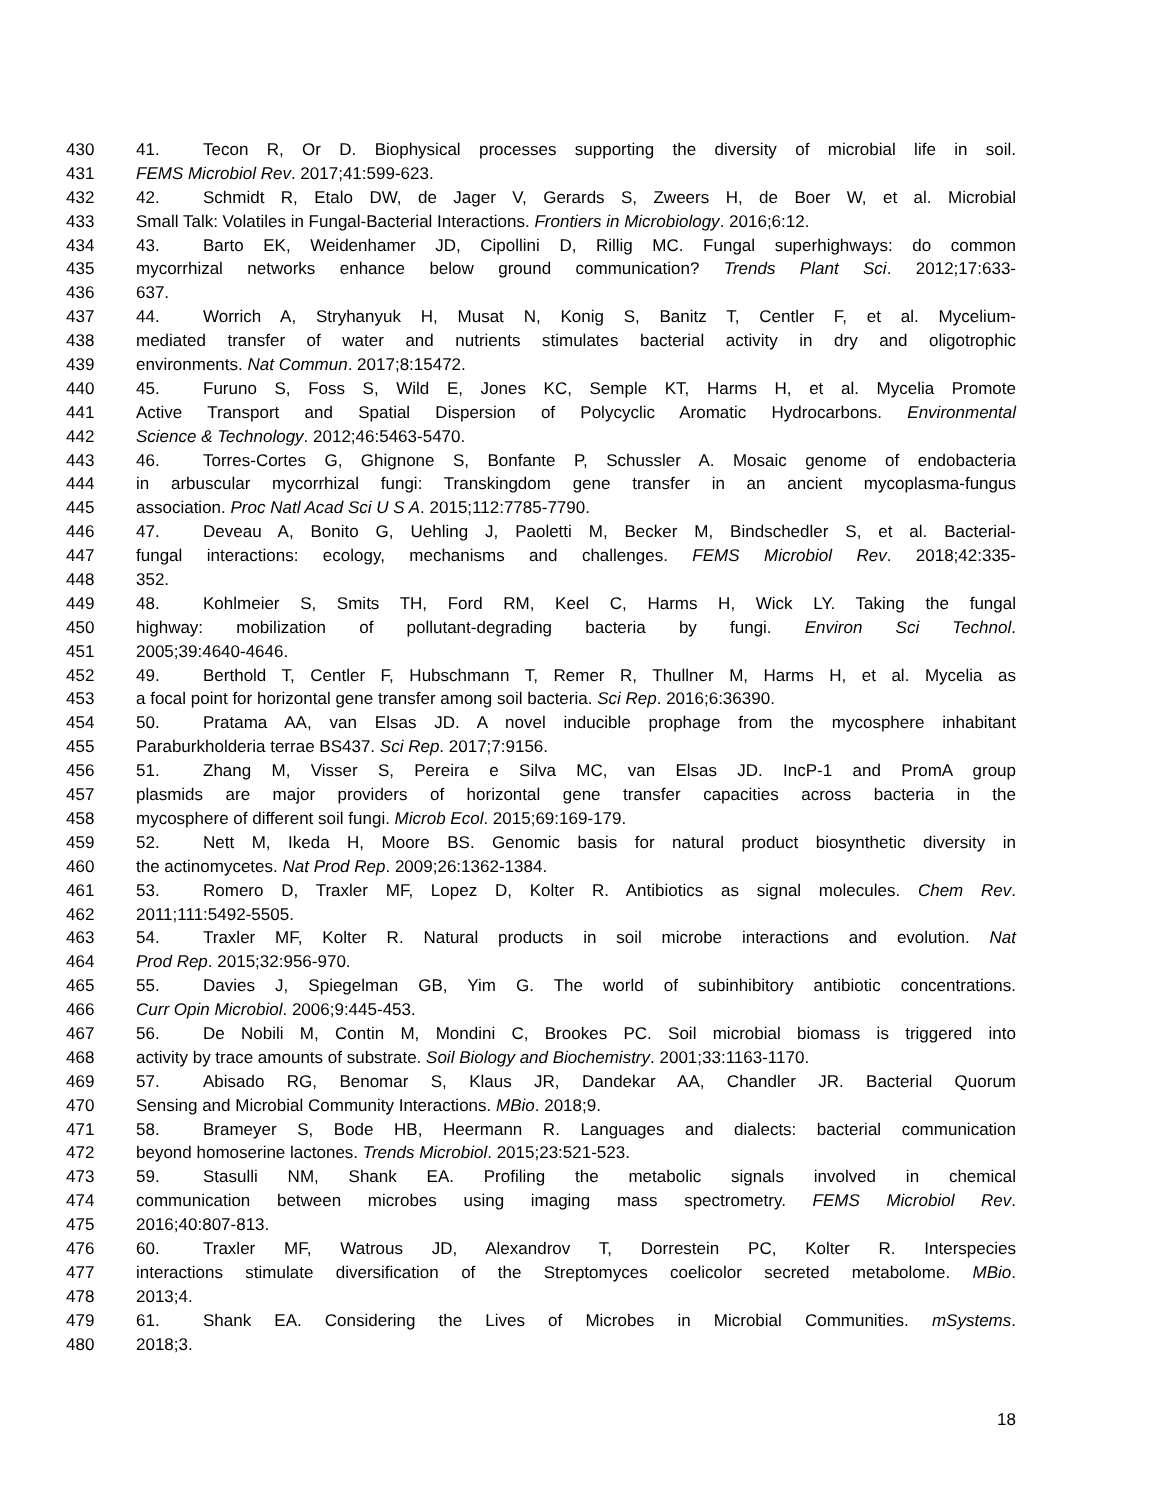430 41. Tecon R, Or D. Biophysical processes supporting the diversity of microbial life in soil.
431 FEMS Microbiol Rev. 2017;41:599-623.
432 42. Schmidt R, Etalo DW, de Jager V, Gerards S, Zweers H, de Boer W, et al. Microbial
433 Small Talk: Volatiles in Fungal-Bacterial Interactions. Frontiers in Microbiology. 2016;6:12.
434 43. Barto EK, Weidenhamer JD, Cipollini D, Rillig MC. Fungal superhighways: do common
435 mycorrhizal networks enhance below ground communication? Trends Plant Sci. 2012;17:633-
436 637.
437 44. Worrich A, Stryhanyuk H, Musat N, Konig S, Banitz T, Centler F, et al. Mycelium-
438 mediated transfer of water and nutrients stimulates bacterial activity in dry and oligotrophic
439 environments. Nat Commun. 2017;8:15472.
440 45. Furuno S, Foss S, Wild E, Jones KC, Semple KT, Harms H, et al. Mycelia Promote
441 Active Transport and Spatial Dispersion of Polycyclic Aromatic Hydrocarbons. Environmental
442 Science & Technology. 2012;46:5463-5470.
443 46. Torres-Cortes G, Ghignone S, Bonfante P, Schussler A. Mosaic genome of endobacteria
444 in arbuscular mycorrhizal fungi: Transkingdom gene transfer in an ancient mycoplasma-fungus
445 association. Proc Natl Acad Sci U S A. 2015;112:7785-7790.
446 47. Deveau A, Bonito G, Uehling J, Paoletti M, Becker M, Bindschedler S, et al. Bacterial-
447 fungal interactions: ecology, mechanisms and challenges. FEMS Microbiol Rev. 2018;42:335-
448 352.
449 48. Kohlmeier S, Smits TH, Ford RM, Keel C, Harms H, Wick LY. Taking the fungal
450 highway: mobilization of pollutant-degrading bacteria by fungi. Environ Sci Technol.
451 2005;39:4640-4646.
452 49. Berthold T, Centler F, Hubschmann T, Remer R, Thullner M, Harms H, et al. Mycelia as
453 a focal point for horizontal gene transfer among soil bacteria. Sci Rep. 2016;6:36390.
454 50. Pratama AA, van Elsas JD. A novel inducible prophage from the mycosphere inhabitant
455 Paraburkholderia terrae BS437. Sci Rep. 2017;7:9156.
456 51. Zhang M, Visser S, Pereira e Silva MC, van Elsas JD. IncP-1 and PromA group
457 plasmids are major providers of horizontal gene transfer capacities across bacteria in the
458 mycosphere of different soil fungi. Microb Ecol. 2015;69:169-179.
459 52. Nett M, Ikeda H, Moore BS. Genomic basis for natural product biosynthetic diversity in
460 the actinomycetes. Nat Prod Rep. 2009;26:1362-1384.
461 53. Romero D, Traxler MF, Lopez D, Kolter R. Antibiotics as signal molecules. Chem Rev.
462 2011;111:5492-5505.
463 54. Traxler MF, Kolter R. Natural products in soil microbe interactions and evolution. Nat
464 Prod Rep. 2015;32:956-970.
465 55. Davies J, Spiegelman GB, Yim G. The world of subinhibitory antibiotic concentrations.
466 Curr Opin Microbiol. 2006;9:445-453.
467 56. De Nobili M, Contin M, Mondini C, Brookes PC. Soil microbial biomass is triggered into
468 activity by trace amounts of substrate. Soil Biology and Biochemistry. 2001;33:1163-1170.
469 57. Abisado RG, Benomar S, Klaus JR, Dandekar AA, Chandler JR. Bacterial Quorum
470 Sensing and Microbial Community Interactions. MBio. 2018;9.
471 58. Brameyer S, Bode HB, Heermann R. Languages and dialects: bacterial communication
472 beyond homoserine lactones. Trends Microbiol. 2015;23:521-523.
473 59. Stasulli NM, Shank EA. Profiling the metabolic signals involved in chemical
474 communication between microbes using imaging mass spectrometry. FEMS Microbiol Rev.
475 2016;40:807-813.
476 60. Traxler MF, Watrous JD, Alexandrov T, Dorrestein PC, Kolter R. Interspecies
477 interactions stimulate diversification of the Streptomyces coelicolor secreted metabolome. MBio.
478 2013;4.
479 61. Shank EA. Considering the Lives of Microbes in Microbial Communities. mSystems.
480 2018;3.
18